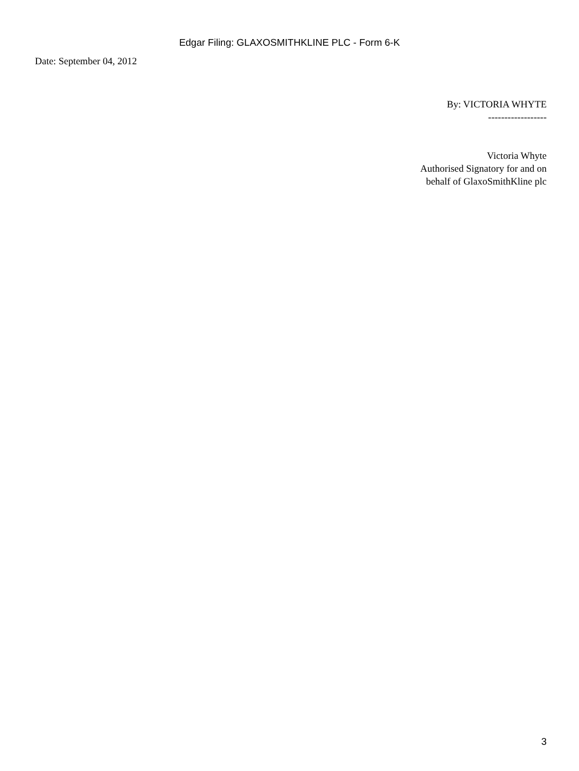Edgar Filing: GLAXOSMITHKLINE PLC - Form 6-K
Date: September 04, 2012
By: VICTORIA WHYTE
------------------
Victoria Whyte
Authorised Signatory for and on
behalf of GlaxoSmithKline plc
3